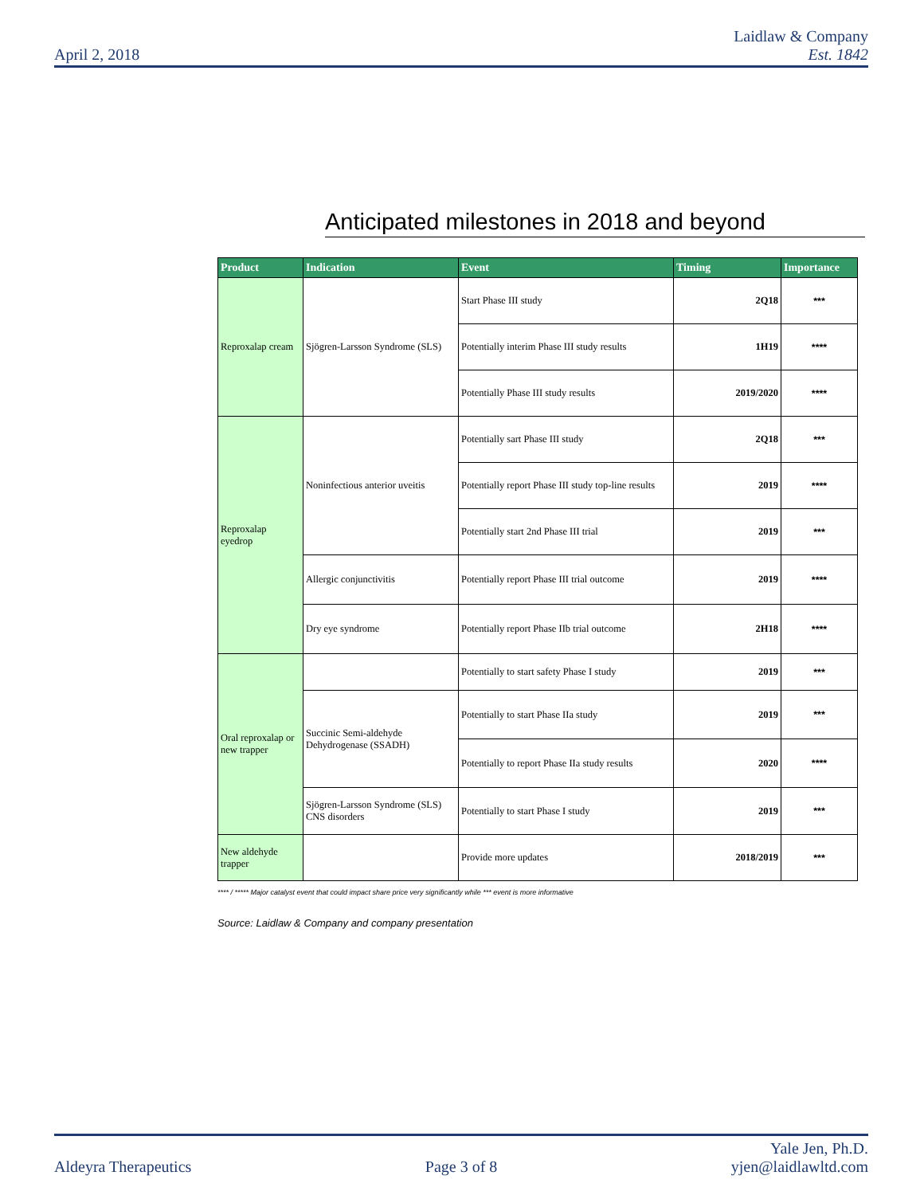April 2, 2018
Laidlaw & Company
Est. 1842
Anticipated milestones in 2018 and beyond
| Product | Indication | Event | Timing | Importance |
| --- | --- | --- | --- | --- |
| Reproxalap cream | Sjögren-Larsson Syndrome (SLS) | Start Phase III study | 2Q18 | *** |
| | | Potentially interim Phase III study results | 1H19 | **** |
| | | Potentially Phase III study results | 2019/2020 | **** |
| Reproxalap eyedrop | Noninfectious anterior uveitis | Potentially sart Phase III study | 2Q18 | *** |
| | | Potentially report Phase III study top-line results | 2019 | **** |
| | | Potentially start 2nd Phase III trial | 2019 | *** |
| | Allergic conjunctivitis | Potentially report Phase III trial outcome | 2019 | **** |
| | Dry eye syndrome | Potentially report Phase IIb trial outcome | 2H18 | **** |
| Oral reproxalap or new trapper | | Potentially to start safety Phase I study | 2019 | *** |
| | Succinic Semi-aldehyde Dehydrogenase (SSADH) | Potentially to start Phase IIa study | 2019 | *** |
| | | Potentially to report Phase IIa study results | 2020 | **** |
| | Sjögren-Larsson Syndrome (SLS) CNS disorders | Potentially to start Phase I study | 2019 | *** |
| New aldehyde trapper | | Provide more updates | 2018/2019 | *** |
**** / ***** Major catalyst event that could impact share price very significantly while *** event is more informative
Source: Laidlaw & Company and company presentation
Aldeyra Therapeutics
Page 3 of 8
Yale Jen, Ph.D.
yjen@laidlawltd.com